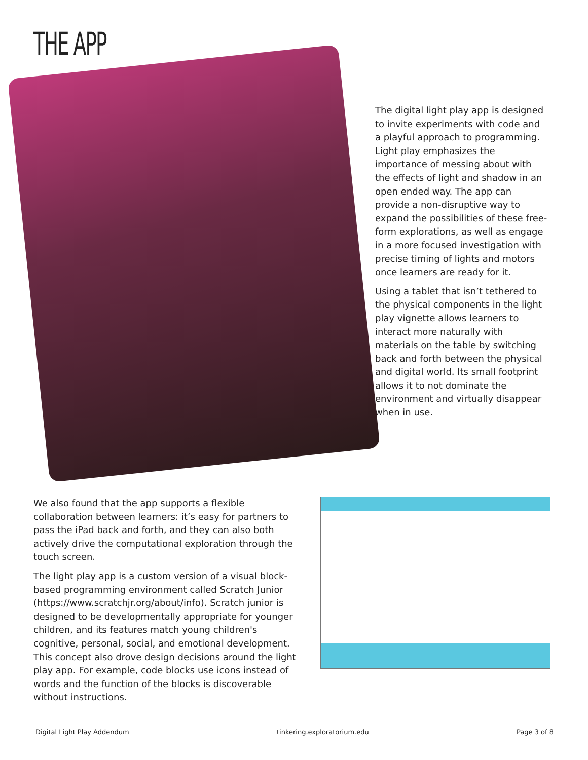THE APP
The digital light play app is designed to invite experiments with code and a playful approach to programming. Light play emphasizes the importance of messing about with the effects of light and shadow in an open ended way. The app can provide a non-disruptive way to expand the possibilities of these free-form explorations, as well as engage in a more focused investigation with precise timing of lights and motors once learners are ready for it.
Using a tablet that isn’t tethered to the physical components in the light play vignette allows learners to interact more naturally with materials on the table by switching back and forth between the physical and digital world. Its small footprint allows it to not dominate the environment and virtually disappear when in use.
We also found that the app supports a flexible collaboration between learners: it’s easy for partners to pass the iPad back and forth, and they can also both actively drive the computational exploration through the touch screen.
The light play app is a custom version of a visual block-based programming environment called Scratch Junior (https://www.scratchjr.org/about/info). Scratch junior is designed to be developmentally appropriate for younger children, and its features match young children's cognitive, personal, social, and emotional development. This concept also drove design decisions around the light play app. For example, code blocks use icons instead of words and the function of the blocks is discoverable without instructions.
Digital Light Play Addendum tinkering.exploratorium.edu Page 3 of 8